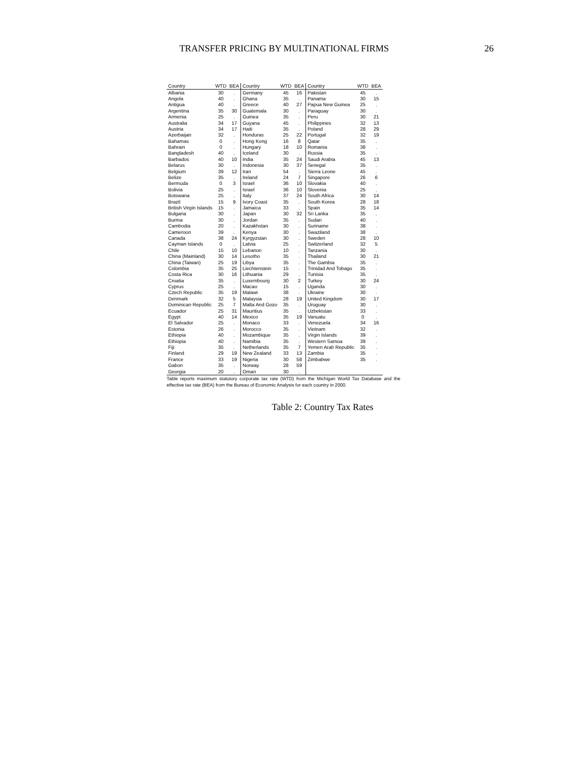TRANSFER PRICING BY MULTINATIONAL FIRMS 26
| Country | WTD | BEA | Country | WTD | BEA | Country | WTD | BEA |
| --- | --- | --- | --- | --- | --- | --- | --- | --- |
| Albania | 30 | . | Germany | 45 | 16 | Pakistan | 45 | . |
| Angola | 40 | . | Ghana | 35 | . | Panama | 30 | 15 |
| Antigua | 40 | . | Greece | 40 | 27 | Papua New Guinea | 25 | . |
| Argentina | 35 | 30 | Guatemala | 30 | . | Paraguay | 30 | . |
| Armenia | 25 | . | Guinea | 35 | . | Peru | 30 | 21 |
| Australia | 34 | 17 | Guyana | 45 | . | Philippines | 32 | 13 |
| Austria | 34 | 17 | Haiti | 35 | . | Poland | 28 | 29 |
| Azerbaijan | 32 | . | Honduras | 25 | 22 | Portugal | 32 | 19 |
| Bahamas | 0 | . | Hong Kong | 16 | 8 | Qatar | 35 | . |
| Bahrain | 0 | . | Hungary | 18 | 10 | Romania | 38 | . |
| Bangladesh | 40 | . | Iceland | 30 | . | Russia | 35 | . |
| Barbados | 40 | 10 | India | 35 | 24 | Saudi Arabia | 45 | 13 |
| Belarus | 30 | . | Indonesia | 30 | 37 | Senegal | 35 | . |
| Belgium | 39 | 12 | Iran | 54 | . | Sierra Leone | 45 | . |
| Belize | 35 | . | Ireland | 24 | 7 | Singapore | 26 | 6 |
| Bermuda | 0 | 3 | Israel | 36 | 10 | Slovakia | 40 | . |
| Bolivia | 25 | . | Israel | 36 | 10 | Slovenia | 25 | . |
| Botswana | 25 | . | Italy | 37 | 24 | South Africa | 30 | 14 |
| Brazil | 15 | 9 | Ivory Coast | 35 | . | South Korea | 28 | 18 |
| British Virgin Islands | 15 | . | Jamaica | 33 | . | Spain | 35 | 14 |
| Bulgaria | 30 | . | Japan | 30 | 32 | Sri Lanka | 35 | . |
| Burma | 30 | . | Jordan | 35 | . | Sudan | 40 | . |
| Cambodia | 20 | . | Kazakhstan | 30 | . | Suriname | 38 | . |
| Cameroon | 39 | . | Kenya | 30 | . | Swaziland | 38 | . |
| Canada | 38 | 24 | Kyrgyzstan | 30 | . | Sweden | 28 | 10 |
| Cayman Islands | 0 | . | Latvia | 25 | . | Switzerland | 32 | 5 |
| Chile | 15 | 10 | Lebanon | 10 | . | Tanzania | 30 | . |
| China (Mainland) | 30 | 14 | Lesotho | 35 | . | Thailand | 30 | 21 |
| China (Taiwan) | 25 | 19 | Libya | 35 | . | The Gambia | 35 | . |
| Colombia | 35 | 25 | Liechtenstein | 15 | . | Trinidad And Tobago | 35 | . |
| Costa Rica | 30 | 16 | Lithuania | 29 | . | Tunisia | 35 | . |
| Croatia | 35 | . | Luxembourg | 30 | 2 | Turkey | 30 | 24 |
| Cyprus | 25 | . | Macao | 15 | . | Uganda | 30 | . |
| Czech Republic | 35 | 19 | Malawi | 38 | . | Ukraine | 30 | . |
| Denmark | 32 | 5 | Malaysia | 28 | 19 | United Kingdom | 30 | 17 |
| Dominican Republic | 25 | 7 | Malta And Gozo | 35 | . | Uruguay | 30 | . |
| Ecuador | 25 | 31 | Mauritius | 35 | . | Uzbekistan | 33 | . |
| Egypt | 40 | 14 | Mexico | 35 | 19 | Vanuatu | 0 | . |
| El Salvador | 25 | . | Monaco | 33 | . | Venezuela | 34 | 16 |
| Estonia | 26 | . | Morocco | 35 | . | Vietnam | 32 | . |
| Ethiopia | 40 | . | Mozambique | 35 | . | Virgin Islands | 39 | . |
| Ethiopia | 40 | . | Namibia | 35 | . | Western Samoa | 39 | . |
| Fiji | 35 | . | Netherlands | 35 | 7 | Yemen Arab Republic | 35 | . |
| Finland | 29 | 19 | New Zealand | 33 | 13 | Zambia | 35 | . |
| France | 33 | 19 | Nigeria | 30 | 58 | Zimbabwe | 35 | . |
| Gabon | 35 | . | Norway | 28 | 59 | | | |
| Georgia | 20 | . | Oman | 30 | . | | | |
Table reports maximum statutory corporate tax rate (WTD) from the Michigan World Tax Database and the effective tax rate (BEA) from the Bureau of Economic Analysis for each country in 2000.
Table 2: Country Tax Rates